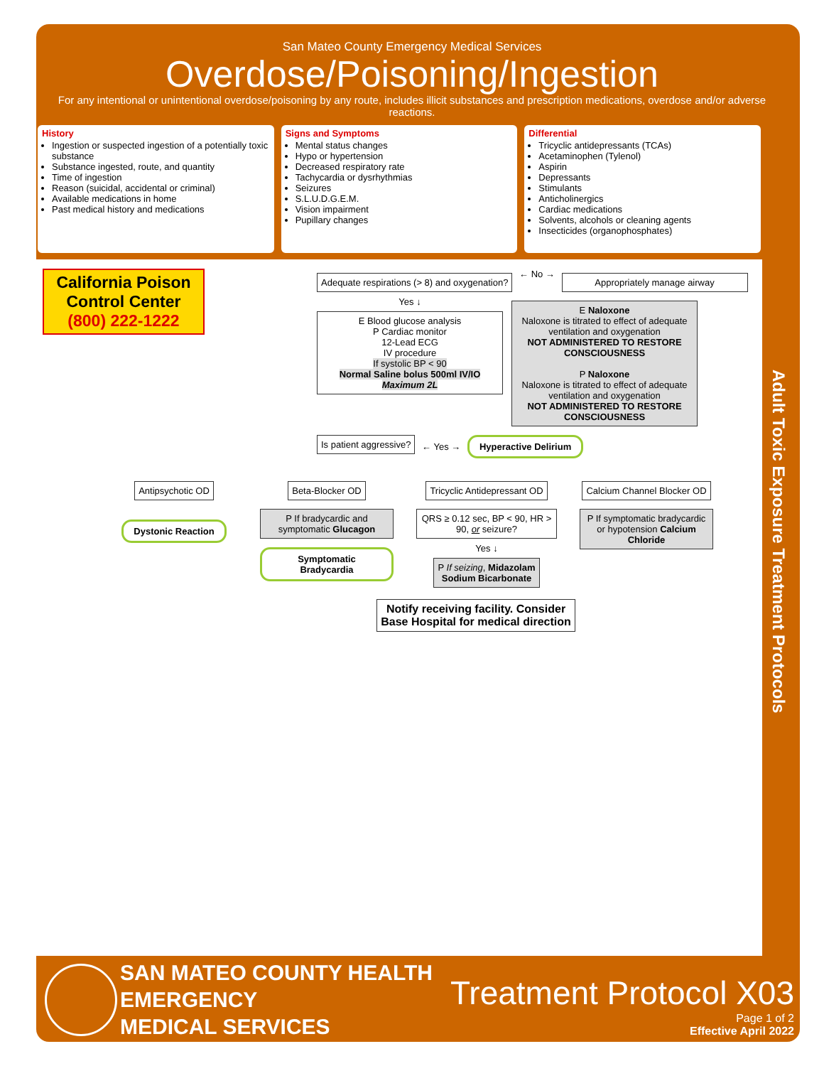San Mateo County Emergency Medical Services
Overdose/Poisoning/Ingestion
For any intentional or unintentional overdose/poisoning by any route, includes illicit substances and prescription medications, overdose and/or adverse reactions.
History
Ingestion or suspected ingestion of a potentially toxic substance
Substance ingested, route, and quantity
Time of ingestion
Reason (suicidal, accidental or criminal)
Available medications in home
Past medical history and medications
Signs and Symptoms
Mental status changes
Hypo or hypertension
Decreased respiratory rate
Tachycardia or dysrhythmias
Seizures
S.L.U.D.G.E.M.
Vision impairment
Pupillary changes
Differential
Tricyclic antidepressants (TCAs)
Acetaminophen (Tylenol)
Aspirin
Depressants
Stimulants
Anticholinergics
Cardiac medications
Solvents, alcohols or cleaning agents
Insecticides (organophosphates)
California Poison Control Center
(800) 222-1222
Adequate respirations (> 8) and oxygenation? ← No → Appropriately manage airway
Yes ↓
E Blood glucose analysis
P Cardiac monitor
12-Lead ECG
IV procedure
If systolic BP < 90
Normal Saline bolus 500ml IV/IO
Maximum 2L
E Naloxone
Naloxone is titrated to effect of adequate ventilation and oxygenation
NOT ADMINISTERED TO RESTORE CONSCIOUSNESS
P Naloxone
Naloxone is titrated to effect of adequate ventilation and oxygenation
NOT ADMINISTERED TO RESTORE CONSCIOUSNESS
Is patient aggressive? ← Yes → Hyperactive Delirium
Antipsychotic OD
Dystonic Reaction
Beta-Blocker OD
P If bradycardic and symptomatic Glucagon
Symptomatic Bradycardia
Tricyclic Antidepressant OD
QRS ≥ 0.12 sec, BP < 90, HR > 90, or seizure?
Yes ↓
P If seizing, Midazolam
Sodium Bicarbonate
Calcium Channel Blocker OD
P If symptomatic bradycardic or hypotension Calcium Chloride
Notify receiving facility. Consider Base Hospital for medical direction
Adult Toxic Exposure Treatment Protocols
SAN MATEO COUNTY HEALTH
EMERGENCY
MEDICAL SERVICES
Treatment Protocol X03
Page 1 of 2
Effective April 2022